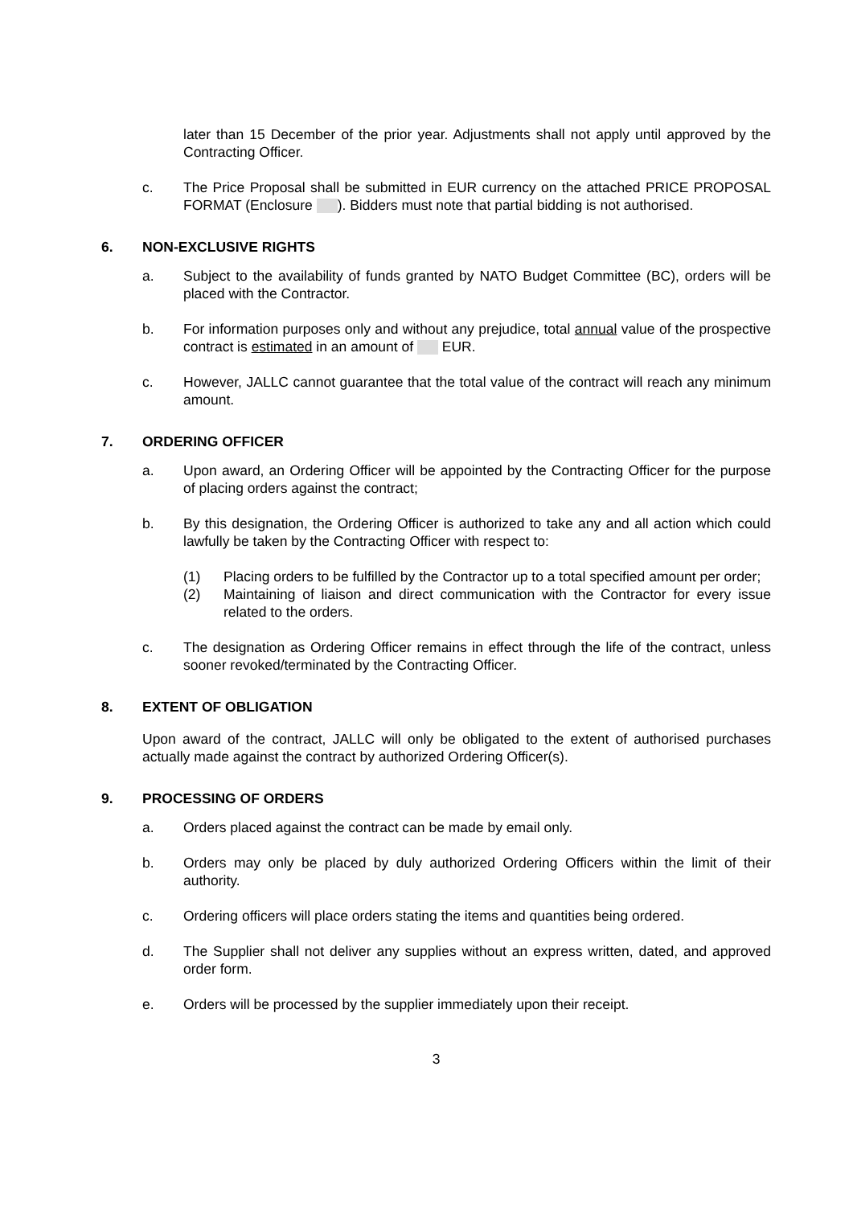later than 15 December of the prior year. Adjustments shall not apply until approved by the Contracting Officer.
c. The Price Proposal shall be submitted in EUR currency on the attached PRICE PROPOSAL FORMAT (Enclosure ). Bidders must note that partial bidding is not authorised.
6. NON-EXCLUSIVE RIGHTS
a. Subject to the availability of funds granted by NATO Budget Committee (BC), orders will be placed with the Contractor.
b. For information purposes only and without any prejudice, total annual value of the prospective contract is estimated in an amount of EUR.
c. However, JALLC cannot guarantee that the total value of the contract will reach any minimum amount.
7. ORDERING OFFICER
a. Upon award, an Ordering Officer will be appointed by the Contracting Officer for the purpose of placing orders against the contract;
b. By this designation, the Ordering Officer is authorized to take any and all action which could lawfully be taken by the Contracting Officer with respect to:
(1) Placing orders to be fulfilled by the Contractor up to a total specified amount per order;
(2) Maintaining of liaison and direct communication with the Contractor for every issue related to the orders.
c. The designation as Ordering Officer remains in effect through the life of the contract, unless sooner revoked/terminated by the Contracting Officer.
8. EXTENT OF OBLIGATION
Upon award of the contract, JALLC will only be obligated to the extent of authorised purchases actually made against the contract by authorized Ordering Officer(s).
9. PROCESSING OF ORDERS
a. Orders placed against the contract can be made by email only.
b. Orders may only be placed by duly authorized Ordering Officers within the limit of their authority.
c. Ordering officers will place orders stating the items and quantities being ordered.
d. The Supplier shall not deliver any supplies without an express written, dated, and approved order form.
e. Orders will be processed by the supplier immediately upon their receipt.
3